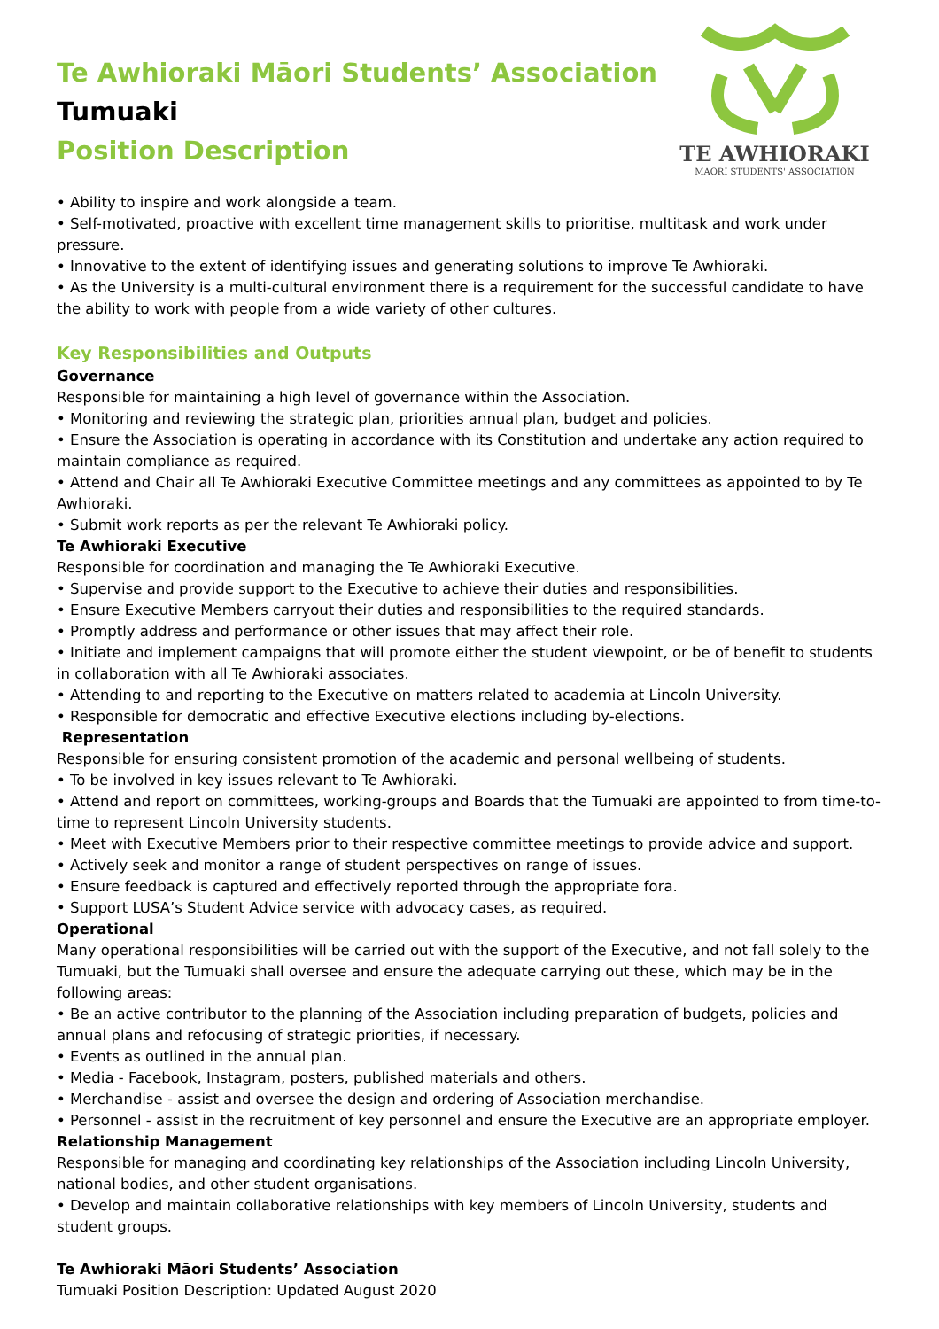TE AWHIORAKI
MĀORI STUDENTS' ASSOCIATION
Te Awhioraki Māori Students’ Association
Tumuaki
Position Description
• Ability to inspire and work alongside a team.
• Self-motivated, proactive with excellent time management skills to prioritise, multitask and work under pressure.
• Innovative to the extent of identifying issues and generating solutions to improve Te Awhioraki.
• As the University is a multi-cultural environment there is a requirement for the successful candidate to have the ability to work with people from a wide variety of other cultures.
Key Responsibilities and Outputs
Governance
Responsible for maintaining a high level of governance within the Association.
• Monitoring and reviewing the strategic plan, priorities annual plan, budget and policies.
• Ensure the Association is operating in accordance with its Constitution and undertake any action required to maintain compliance as required.
• Attend and Chair all Te Awhioraki Executive Committee meetings and any committees as appointed to by Te Awhioraki.
• Submit work reports as per the relevant Te Awhioraki policy.
Te Awhioraki Executive
Responsible for coordination and managing the Te Awhioraki Executive.
• Supervise and provide support to the Executive to achieve their duties and responsibilities.
• Ensure Executive Members carryout their duties and responsibilities to the required standards.
• Promptly address and performance or other issues that may affect their role.
• Initiate and implement campaigns that will promote either the student viewpoint, or be of benefit to students in collaboration with all Te Awhioraki associates.
• Attending to and reporting to the Executive on matters related to academia at Lincoln University.
• Responsible for democratic and effective Executive elections including by-elections.
Representation
Responsible for ensuring consistent promotion of the academic and personal wellbeing of students.
• To be involved in key issues relevant to Te Awhioraki.
• Attend and report on committees, working-groups and Boards that the Tumuaki are appointed to from time-to-time to represent Lincoln University students.
• Meet with Executive Members prior to their respective committee meetings to provide advice and support.
• Actively seek and monitor a range of student perspectives on range of issues.
• Ensure feedback is captured and effectively reported through the appropriate fora.
• Support LUSA’s Student Advice service with advocacy cases, as required.
Operational
Many operational responsibilities will be carried out with the support of the Executive, and not fall solely to the Tumuaki, but the Tumuaki shall oversee and ensure the adequate carrying out these, which may be in the following areas:
• Be an active contributor to the planning of the Association including preparation of budgets, policies and annual plans and refocusing of strategic priorities, if necessary.
• Events as outlined in the annual plan.
• Media - Facebook, Instagram, posters, published materials and others.
• Merchandise - assist and oversee the design and ordering of Association merchandise.
• Personnel - assist in the recruitment of key personnel and ensure the Executive are an appropriate employer.
Relationship Management
Responsible for managing and coordinating key relationships of the Association including Lincoln University, national bodies, and other student organisations.
• Develop and maintain collaborative relationships with key members of Lincoln University, students and student groups.
Te Awhioraki Māori Students’ Association
Tumuaki Position Description: Updated August 2020